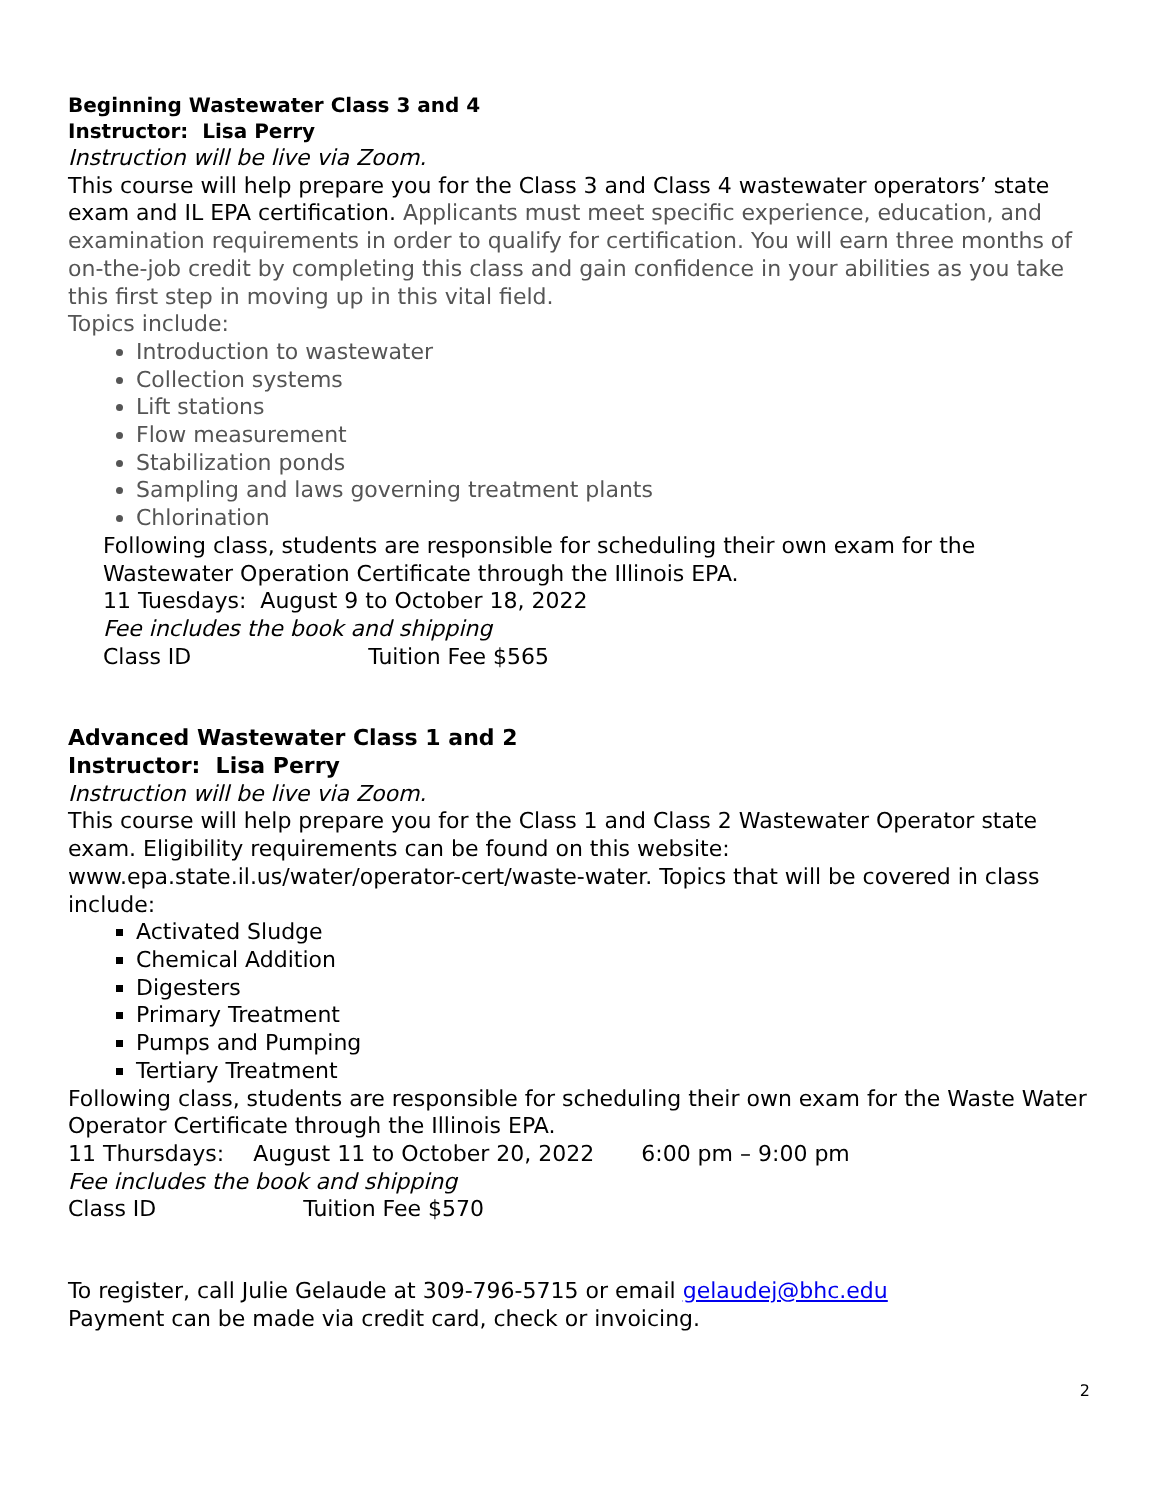Beginning Wastewater Class 3 and 4
Instructor: Lisa Perry
Instruction will be live via Zoom.
This course will help prepare you for the Class 3 and Class 4 wastewater operators’ state exam and IL EPA certification. Applicants must meet specific experience, education, and examination requirements in order to qualify for certification. You will earn three months of on-the-job credit by completing this class and gain confidence in your abilities as you take this first step in moving up in this vital field.
Topics include:
Introduction to wastewater
Collection systems
Lift stations
Flow measurement
Stabilization ponds
Sampling and laws governing treatment plants
Chlorination
Following class, students are responsible for scheduling their own exam for the Wastewater Operation Certificate through the Illinois EPA.
11 Tuesdays: August 9 to October 18, 2022
Fee includes the book and shipping
Class ID Tuition Fee $565
Advanced Wastewater Class 1 and 2
Instructor: Lisa Perry
Instruction will be live via Zoom.
This course will help prepare you for the Class 1 and Class 2 Wastewater Operator state exam. Eligibility requirements can be found on this website: www.epa.state.il.us/water/operator-cert/waste-water. Topics that will be covered in class include:
Activated Sludge
Chemical Addition
Digesters
Primary Treatment
Pumps and Pumping
Tertiary Treatment
Following class, students are responsible for scheduling their own exam for the Waste Water Operator Certificate through the Illinois EPA.
11 Thursdays: August 11 to October 20, 2022 6:00 pm – 9:00 pm
Fee includes the book and shipping
Class ID Tuition Fee $570
To register, call Julie Gelaude at 309-796-5715 or email gelaudej@bhc.edu
Payment can be made via credit card, check or invoicing.
2